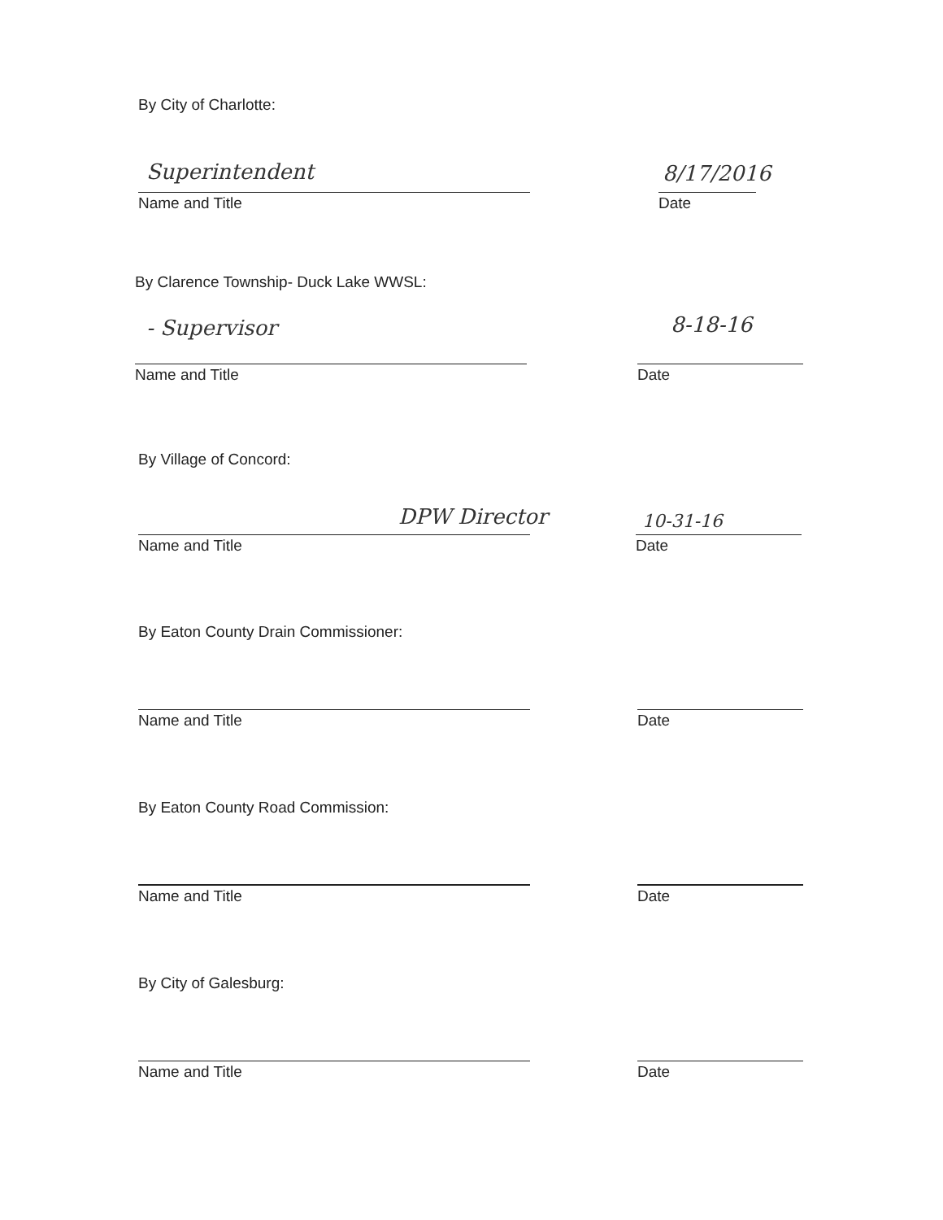By City of Charlotte:
Superintendent 8/17/2016
Name and Title Date
By Clarence Township- Duck Lake WWSL:
- Supervisor 8-18-16
Name and Title Date
By Village of Concord:
DPW Director 10-31-16
Name and Title Date
By Eaton County Drain Commissioner:
Name and Title Date
By Eaton County Road Commission:
Name and Title Date
By City of Galesburg:
Name and Title Date